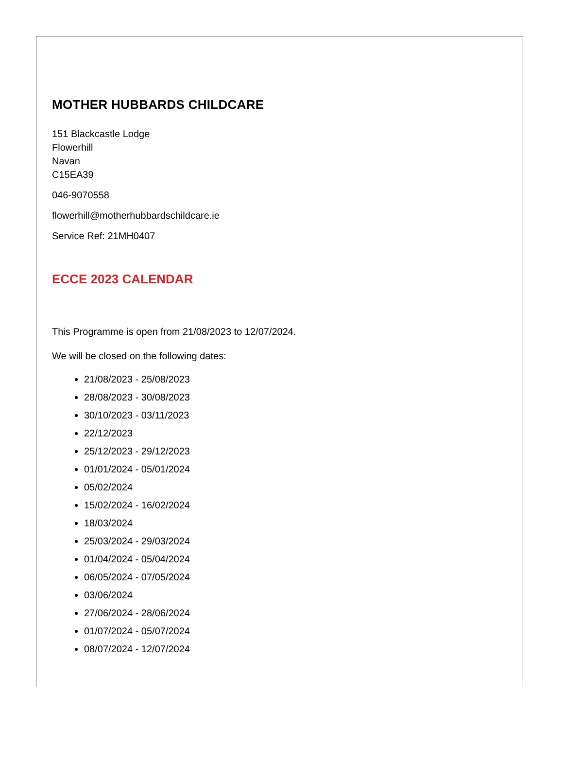MOTHER HUBBARDS CHILDCARE
151 Blackcastle Lodge
Flowerhill
Navan
C15EA39
046-9070558
flowerhill@motherhubbardschildcare.ie
Service Ref: 21MH0407
ECCE 2023 CALENDAR
This Programme is open from 21/08/2023 to 12/07/2024.
We will be closed on the following dates:
21/08/2023 - 25/08/2023
28/08/2023 - 30/08/2023
30/10/2023 - 03/11/2023
22/12/2023
25/12/2023 - 29/12/2023
01/01/2024 - 05/01/2024
05/02/2024
15/02/2024 - 16/02/2024
18/03/2024
25/03/2024 - 29/03/2024
01/04/2024 - 05/04/2024
06/05/2024 - 07/05/2024
03/06/2024
27/06/2024 - 28/06/2024
01/07/2024 - 05/07/2024
08/07/2024 - 12/07/2024